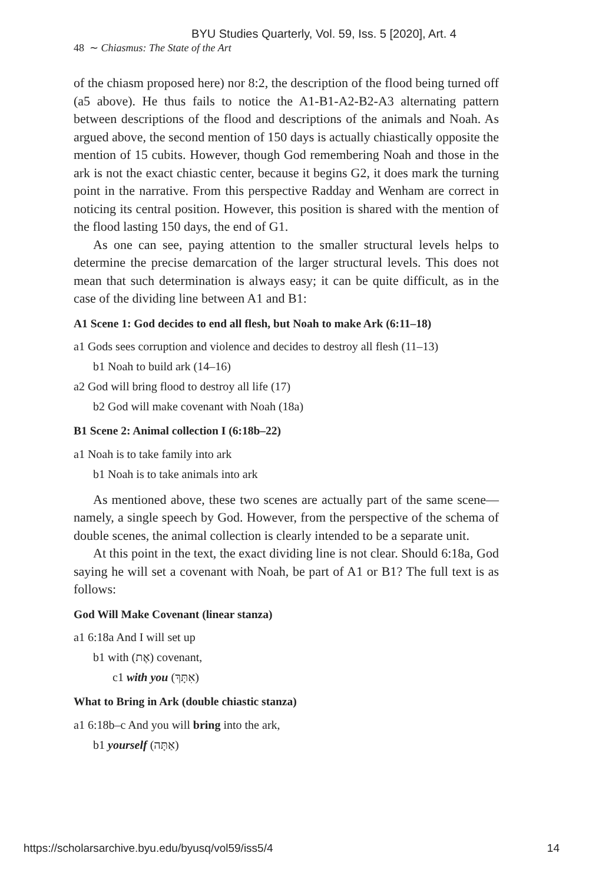BYU Studies Quarterly, Vol. 59, Iss. 5 [2020], Art. 4
48 ∼ Chiasmus: The State of the Art
of the chiasm proposed here) nor 8:2, the description of the flood being turned off (a5 above). He thus fails to notice the A1-B1-A2-B2-A3 alternating pattern between descriptions of the flood and descriptions of the animals and Noah. As argued above, the second mention of 150 days is actually chiastically opposite the mention of 15 cubits. However, though God remembering Noah and those in the ark is not the exact chiastic center, because it begins G2, it does mark the turning point in the narrative. From this perspective Radday and Wenham are correct in noticing its central position. However, this position is shared with the mention of the flood lasting 150 days, the end of G1.
As one can see, paying attention to the smaller structural levels helps to determine the precise demarcation of the larger structural levels. This does not mean that such determination is always easy; it can be quite difficult, as in the case of the dividing line between A1 and B1:
A1 Scene 1: God decides to end all flesh, but Noah to make Ark (6:11–18)
a1 Gods sees corruption and violence and decides to destroy all flesh (11–13)
b1 Noah to build ark (14–16)
a2 God will bring flood to destroy all life (17)
b2 God will make covenant with Noah (18a)
B1 Scene 2: Animal collection I (6:18b–22)
a1 Noah is to take family into ark
b1 Noah is to take animals into ark
As mentioned above, these two scenes are actually part of the same scene—namely, a single speech by God. However, from the perspective of the schema of double scenes, the animal collection is clearly intended to be a separate unit.
At this point in the text, the exact dividing line is not clear. Should 6:18a, God saying he will set a covenant with Noah, be part of A1 or B1? The full text is as follows:
God Will Make Covenant (linear stanza)
a1 6:18a And I will set up
b1 with (אֶת) covenant,
c1 with you (אִתָּךְ)
What to Bring in Ark (double chiastic stanza)
a1 6:18b–c And you will bring into the ark,
b1 yourself (אַתָּה)
https://scholarsarchive.byu.edu/byusq/vol59/iss5/4 14